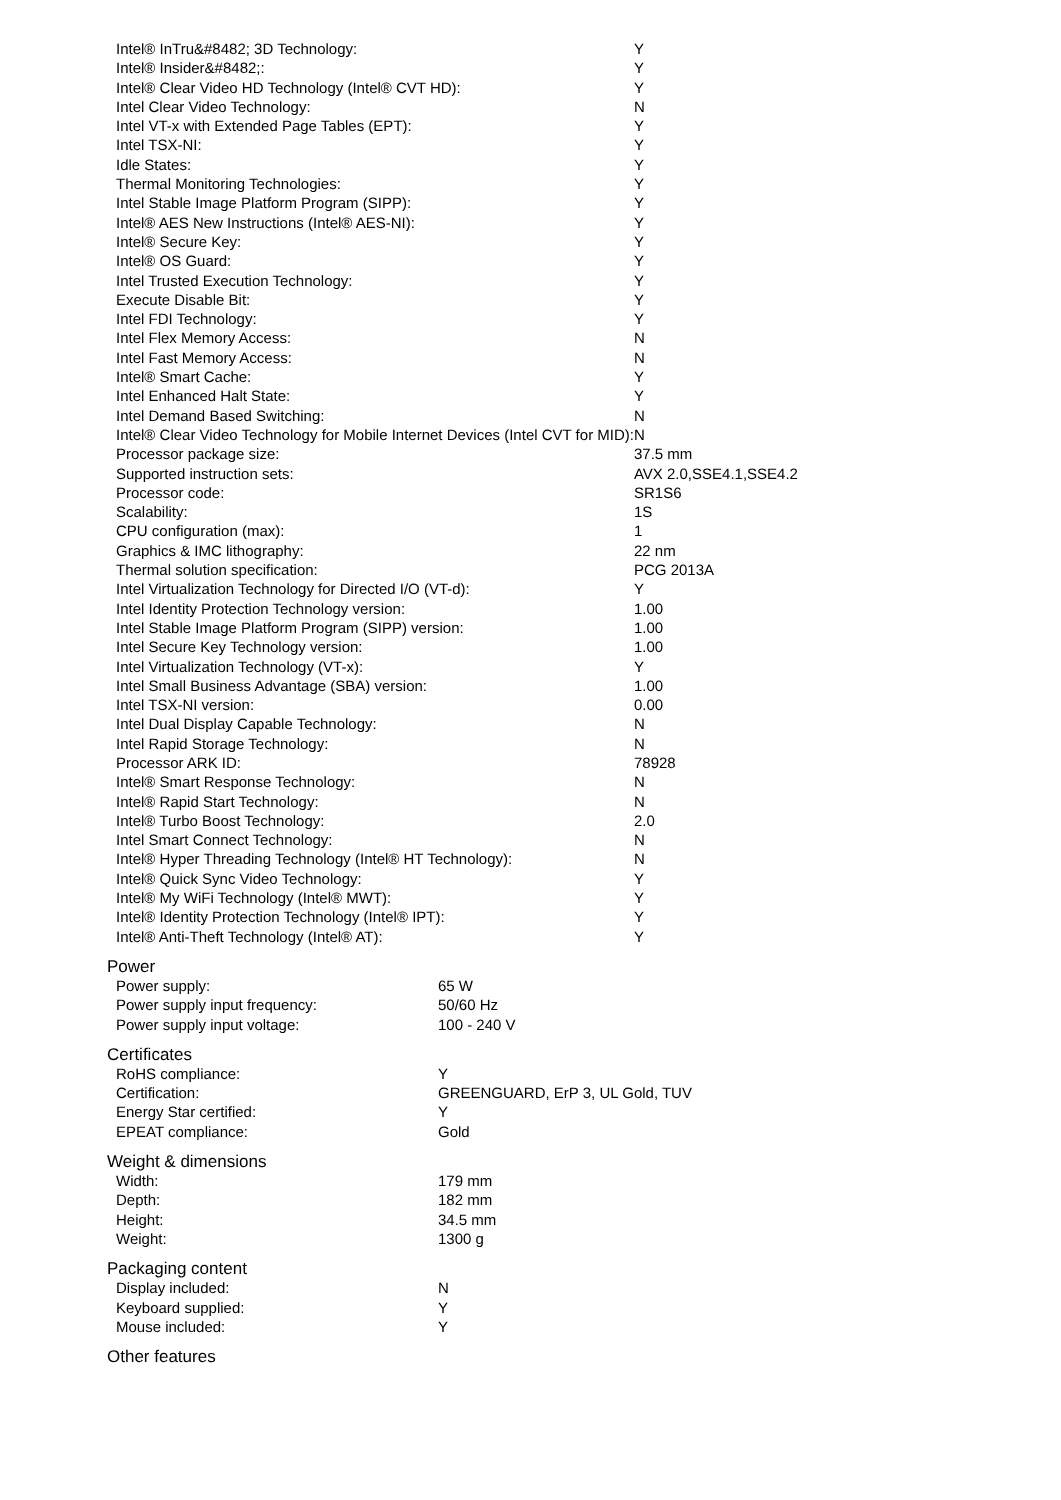| Intel® InTru&#8482; 3D Technology: | Y |
| Intel® Insider&#8482;: | Y |
| Intel® Clear Video HD Technology (Intel® CVT HD): | Y |
| Intel Clear Video Technology: | N |
| Intel VT-x with Extended Page Tables (EPT): | Y |
| Intel TSX-NI: | Y |
| Idle States: | Y |
| Thermal Monitoring Technologies: | Y |
| Intel Stable Image Platform Program (SIPP): | Y |
| Intel® AES New Instructions (Intel® AES-NI): | Y |
| Intel® Secure Key: | Y |
| Intel® OS Guard: | Y |
| Intel Trusted Execution Technology: | Y |
| Execute Disable Bit: | Y |
| Intel FDI Technology: | Y |
| Intel Flex Memory Access: | N |
| Intel Fast Memory Access: | N |
| Intel® Smart Cache: | Y |
| Intel Enhanced Halt State: | Y |
| Intel Demand Based Switching: | N |
| Intel® Clear Video Technology for Mobile Internet Devices (Intel CVT for MID): | N |
| Processor package size: | 37.5 mm |
| Supported instruction sets: | AVX 2.0,SSE4.1,SSE4.2 |
| Processor code: | SR1S6 |
| Scalability: | 1S |
| CPU configuration (max): | 1 |
| Graphics & IMC lithography: | 22 nm |
| Thermal solution specification: | PCG 2013A |
| Intel Virtualization Technology for Directed I/O (VT-d): | Y |
| Intel Identity Protection Technology version: | 1.00 |
| Intel Stable Image Platform Program (SIPP) version: | 1.00 |
| Intel Secure Key Technology version: | 1.00 |
| Intel Virtualization Technology (VT-x): | Y |
| Intel Small Business Advantage (SBA) version: | 1.00 |
| Intel TSX-NI version: | 0.00 |
| Intel Dual Display Capable Technology: | N |
| Intel Rapid Storage Technology: | N |
| Processor ARK ID: | 78928 |
| Intel® Smart Response Technology: | N |
| Intel® Rapid Start Technology: | N |
| Intel® Turbo Boost Technology: | 2.0 |
| Intel Smart Connect Technology: | N |
| Intel® Hyper Threading Technology (Intel® HT Technology): | N |
| Intel® Quick Sync Video Technology: | Y |
| Intel® My WiFi Technology (Intel® MWT): | Y |
| Intel® Identity Protection Technology (Intel® IPT): | Y |
| Intel® Anti-Theft Technology (Intel® AT): | Y |
Power
| Power supply: | 65 W |
| Power supply input frequency: | 50/60 Hz |
| Power supply input voltage: | 100 - 240 V |
Certificates
| RoHS compliance: | Y |
| Certification: | GREENGUARD, ErP 3, UL Gold, TUV |
| Energy Star certified: | Y |
| EPEAT compliance: | Gold |
Weight & dimensions
| Width: | 179 mm |
| Depth: | 182 mm |
| Height: | 34.5 mm |
| Weight: | 1300 g |
Packaging content
| Display included: | N |
| Keyboard supplied: | Y |
| Mouse included: | Y |
Other features